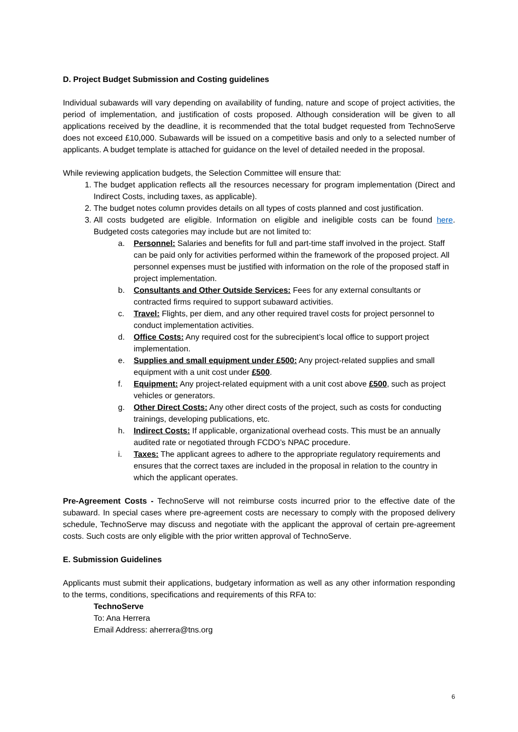D. Project Budget Submission and Costing guidelines
Individual subawards will vary depending on availability of funding, nature and scope of project activities, the period of implementation, and justification of costs proposed. Although consideration will be given to all applications received by the deadline, it is recommended that the total budget requested from TechnoServe does not exceed £10,000. Subawards will be issued on a competitive basis and only to a selected number of applicants. A budget template is attached for guidance on the level of detailed needed in the proposal.
While reviewing application budgets, the Selection Committee will ensure that:
1. The budget application reflects all the resources necessary for program implementation (Direct and Indirect Costs, including taxes, as applicable).
2. The budget notes column provides details on all types of costs planned and cost justification.
3. All costs budgeted are eligible. Information on eligible and ineligible costs can be found here. Budgeted costs categories may include but are not limited to:
a. Personnel: Salaries and benefits for full and part-time staff involved in the project. Staff can be paid only for activities performed within the framework of the proposed project. All personnel expenses must be justified with information on the role of the proposed staff in project implementation.
b. Consultants and Other Outside Services: Fees for any external consultants or contracted firms required to support subaward activities.
c. Travel: Flights, per diem, and any other required travel costs for project personnel to conduct implementation activities.
d. Office Costs: Any required cost for the subrecipient’s local office to support project implementation.
e. Supplies and small equipment under £500: Any project-related supplies and small equipment with a unit cost under £500.
f. Equipment: Any project-related equipment with a unit cost above £500, such as project vehicles or generators.
g. Other Direct Costs: Any other direct costs of the project, such as costs for conducting trainings, developing publications, etc.
h. Indirect Costs: If applicable, organizational overhead costs. This must be an annually audited rate or negotiated through FCDO’s NPAC procedure.
i. Taxes: The applicant agrees to adhere to the appropriate regulatory requirements and ensures that the correct taxes are included in the proposal in relation to the country in which the applicant operates.
Pre-Agreement Costs - TechnoServe will not reimburse costs incurred prior to the effective date of the subaward. In special cases where pre-agreement costs are necessary to comply with the proposed delivery schedule, TechnoServe may discuss and negotiate with the applicant the approval of certain pre-agreement costs. Such costs are only eligible with the prior written approval of TechnoServe.
E. Submission Guidelines
Applicants must submit their applications, budgetary information as well as any other information responding to the terms, conditions, specifications and requirements of this RFA to:
TechnoServe
To: Ana Herrera
Email Address: aherrera@tns.org
6